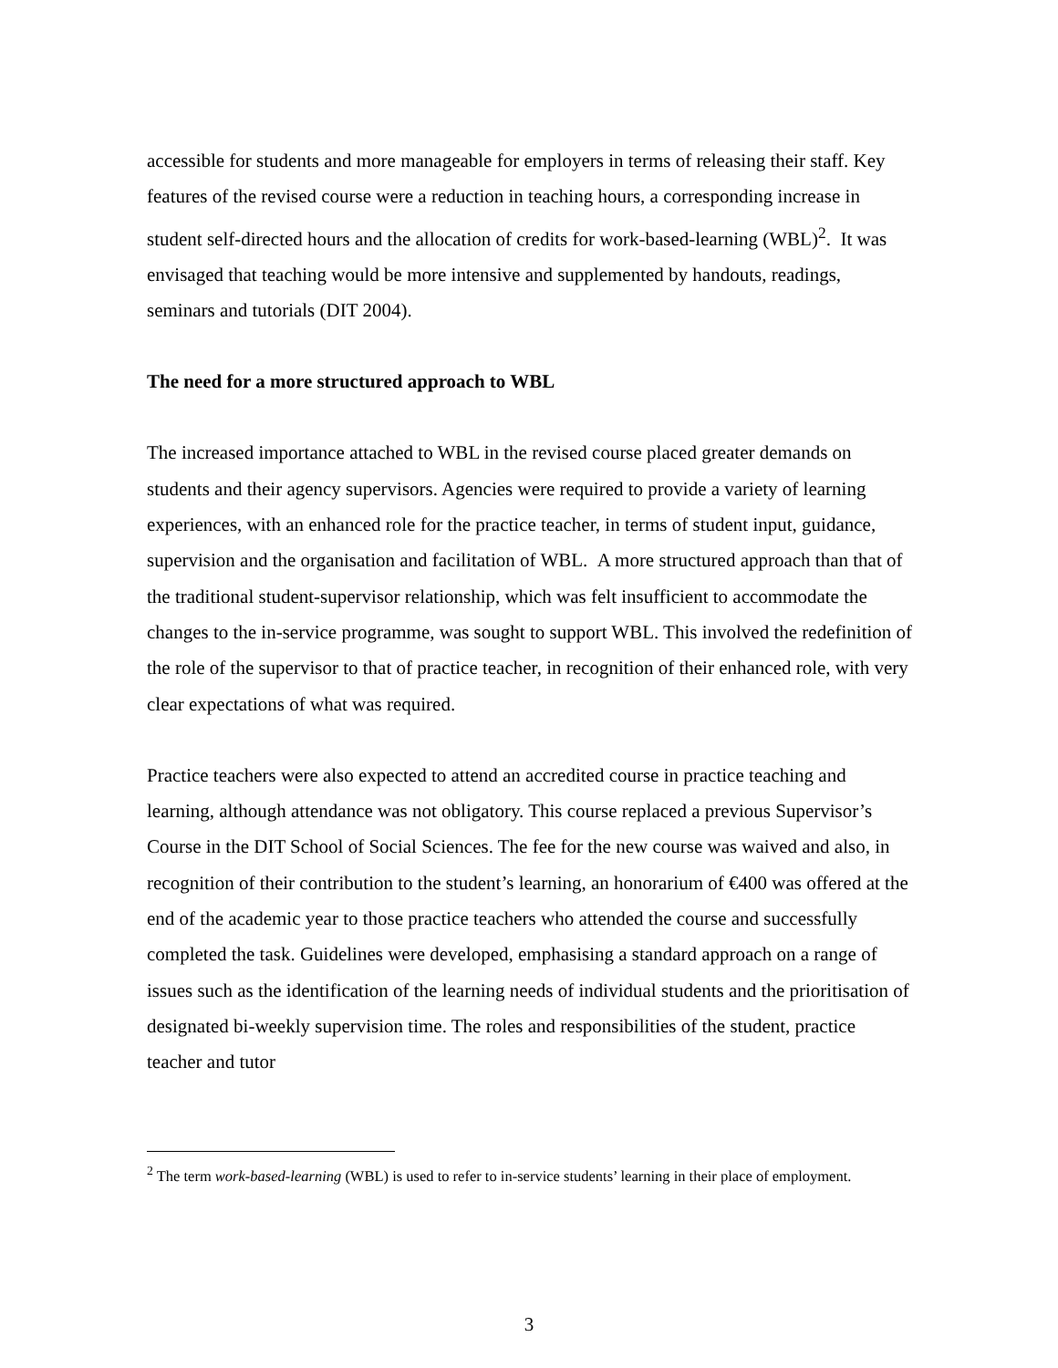accessible for students and more manageable for employers in terms of releasing their staff. Key features of the revised course were a reduction in teaching hours, a corresponding increase in student self-directed hours and the allocation of credits for work-based-learning (WBL)<sup>2</sup>. It was envisaged that teaching would be more intensive and supplemented by handouts, readings, seminars and tutorials (DIT 2004).
The need for a more structured approach to WBL
The increased importance attached to WBL in the revised course placed greater demands on students and their agency supervisors. Agencies were required to provide a variety of learning experiences, with an enhanced role for the practice teacher, in terms of student input, guidance, supervision and the organisation and facilitation of WBL. A more structured approach than that of the traditional student-supervisor relationship, which was felt insufficient to accommodate the changes to the in-service programme, was sought to support WBL. This involved the redefinition of the role of the supervisor to that of practice teacher, in recognition of their enhanced role, with very clear expectations of what was required.
Practice teachers were also expected to attend an accredited course in practice teaching and learning, although attendance was not obligatory. This course replaced a previous Supervisor’s Course in the DIT School of Social Sciences. The fee for the new course was waived and also, in recognition of their contribution to the student’s learning, an honorarium of €400 was offered at the end of the academic year to those practice teachers who attended the course and successfully completed the task. Guidelines were developed, emphasising a standard approach on a range of issues such as the identification of the learning needs of individual students and the prioritisation of designated bi-weekly supervision time. The roles and responsibilities of the student, practice teacher and tutor
<sup>2</sup> The term work-based-learning (WBL) is used to refer to in-service students’ learning in their place of employment.
3